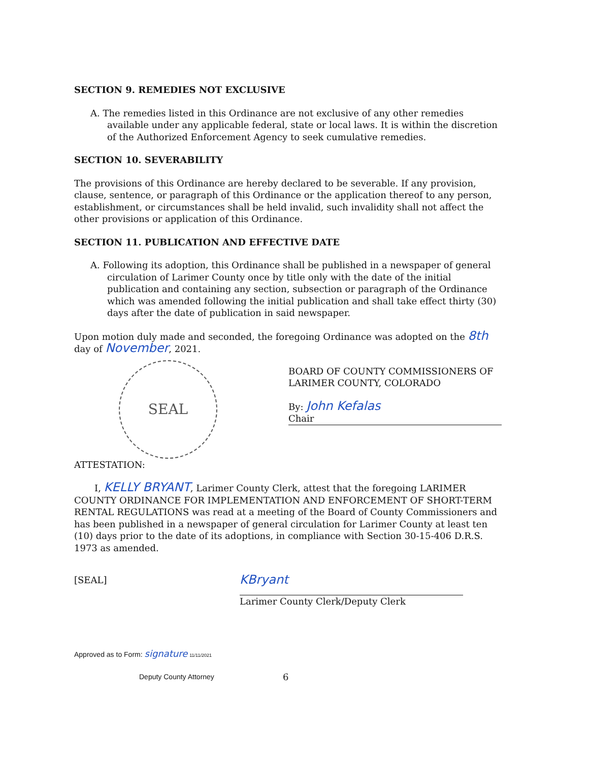SECTION 9. REMEDIES NOT EXCLUSIVE
A. The remedies listed in this Ordinance are not exclusive of any other remedies available under any applicable federal, state or local laws. It is within the discretion of the Authorized Enforcement Agency to seek cumulative remedies.
SECTION 10. SEVERABILITY
The provisions of this Ordinance are hereby declared to be severable. If any provision, clause, sentence, or paragraph of this Ordinance or the application thereof to any person, establishment, or circumstances shall be held invalid, such invalidity shall not affect the other provisions or application of this Ordinance.
SECTION 11. PUBLICATION AND EFFECTIVE DATE
A. Following its adoption, this Ordinance shall be published in a newspaper of general circulation of Larimer County once by title only with the date of the initial publication and containing any section, subsection or paragraph of the Ordinance which was amended following the initial publication and shall take effect thirty (30) days after the date of publication in said newspaper.
Upon motion duly made and seconded, the foregoing Ordinance was adopted on the 8th day of November, 2021.
SEAL
BOARD OF COUNTY COMMISSIONERS OF
LARIMER COUNTY, COLORADO
By: John Kefalas
Chair
ATTESTATION:
I, KELLY BRYANT, Larimer County Clerk, attest that the foregoing LARIMER COUNTY ORDINANCE FOR IMPLEMENTATION AND ENFORCEMENT OF SHORT-TERM RENTAL REGULATIONS was read at a meeting of the Board of County Commissioners and has been published in a newspaper of general circulation for Larimer County at least ten (10) days prior to the date of its adoptions, in compliance with Section 30-15-406 D.R.S. 1973 as amended.
[SEAL]
KBryant
Larimer County Clerk/Deputy Clerk
Approved as to Form: signature 11/11/2021
Deputy County Attorney 6